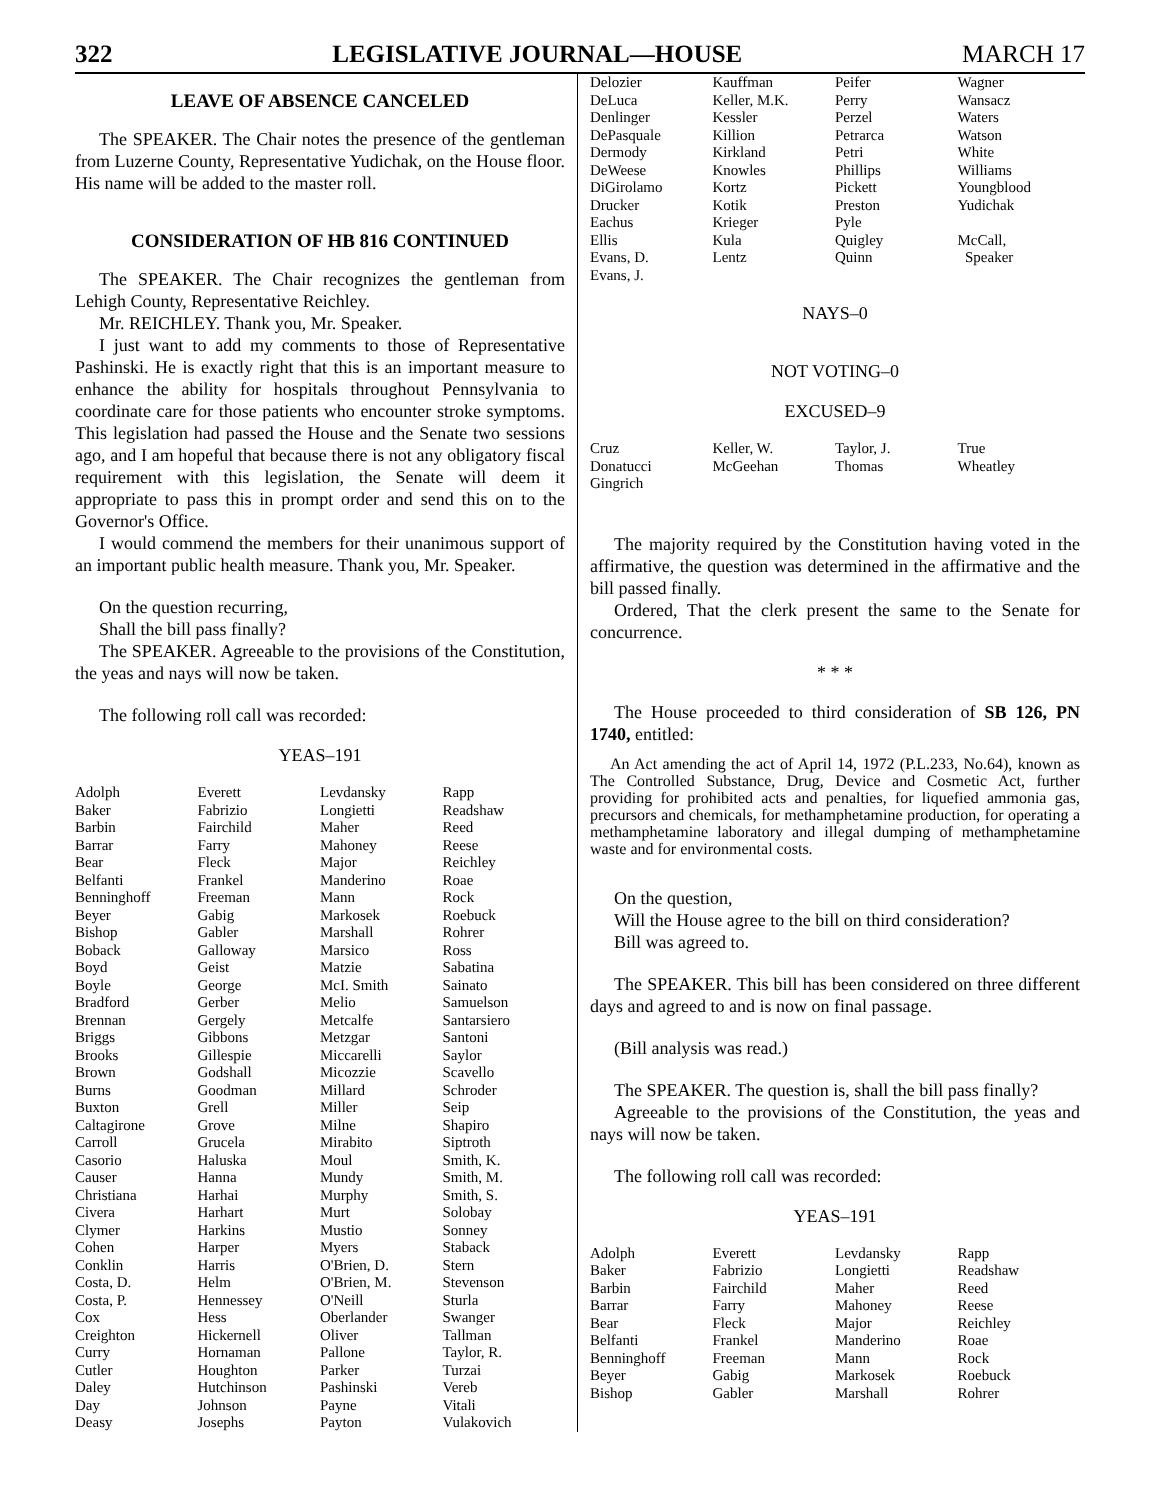322 LEGISLATIVE JOURNAL—HOUSE MARCH 17
LEAVE OF ABSENCE CANCELED
The SPEAKER. The Chair notes the presence of the gentleman from Luzerne County, Representative Yudichak, on the House floor. His name will be added to the master roll.
CONSIDERATION OF HB 816 CONTINUED
The SPEAKER. The Chair recognizes the gentleman from Lehigh County, Representative Reichley.
Mr. REICHLEY. Thank you, Mr. Speaker.
I just want to add my comments to those of Representative Pashinski. He is exactly right that this is an important measure to enhance the ability for hospitals throughout Pennsylvania to coordinate care for those patients who encounter stroke symptoms. This legislation had passed the House and the Senate two sessions ago, and I am hopeful that because there is not any obligatory fiscal requirement with this legislation, the Senate will deem it appropriate to pass this in prompt order and send this on to the Governor's Office.
I would commend the members for their unanimous support of an important public health measure. Thank you, Mr. Speaker.
On the question recurring,
Shall the bill pass finally?
The SPEAKER. Agreeable to the provisions of the Constitution, the yeas and nays will now be taken.
The following roll call was recorded:
YEAS–191
| Adolph | Everett | Levdansky | Rapp |
| Baker | Fabrizio | Longietti | Readshaw |
| Barbin | Fairchild | Maher | Reed |
| Barrar | Farry | Mahoney | Reese |
| Bear | Fleck | Major | Reichley |
| Belfanti | Frankel | Manderino | Roae |
| Benninghoff | Freeman | Mann | Rock |
| Beyer | Gabig | Markosek | Roebuck |
| Bishop | Gabler | Marshall | Rohrer |
| Boback | Galloway | Marsico | Ross |
| Boyd | Geist | Matzie | Sabatina |
| Boyle | George | McI. Smith | Sainato |
| Bradford | Gerber | Melio | Samuelson |
| Brennan | Gergely | Metcalfe | Santarsiero |
| Briggs | Gibbons | Metzgar | Santoni |
| Brooks | Gillespie | Miccarelli | Saylor |
| Brown | Godshall | Micozzie | Scavello |
| Burns | Goodman | Millard | Schroder |
| Buxton | Grell | Miller | Seip |
| Caltagirone | Grove | Milne | Shapiro |
| Carroll | Grucela | Mirabito | Siptroth |
| Casorio | Haluska | Moul | Smith, K. |
| Causer | Hanna | Mundy | Smith, M. |
| Christiana | Harhai | Murphy | Smith, S. |
| Civera | Harhart | Murt | Solobay |
| Clymer | Harkins | Mustio | Sonney |
| Cohen | Harper | Myers | Staback |
| Conklin | Harris | O'Brien, D. | Stern |
| Costa, D. | Helm | O'Brien, M. | Stevenson |
| Costa, P. | Hennessey | O'Neill | Sturla |
| Cox | Hess | Oberlander | Swanger |
| Creighton | Hickernell | Oliver | Tallman |
| Curry | Hornaman | Pallone | Taylor, R. |
| Cutler | Houghton | Parker | Turzai |
| Daley | Hutchinson | Pashinski | Vereb |
| Day | Johnson | Payne | Vitali |
| Deasy | Josephs | Payton | Vulakovich |
| Delozier | Kauffman | Peifer | Wagner |
| DeLuca | Keller, M.K. | Perry | Wansacz |
| Denlinger | Kessler | Perzel | Waters |
| DePasquale | Killion | Petrarca | Watson |
| Dermody | Kirkland | Petri | White |
| DeWeese | Knowles | Phillips | Williams |
| DiGirolamo | Kortz | Pickett | Youngblood |
| Drucker | Kotik | Preston | Yudichak |
| Eachus | Krieger | Pyle | |
| Ellis | Kula | Quigley | McCall, |
| Evans, D. | Lentz | Quinn | Speaker |
| Evans, J. | | | |
NAYS–0
NOT VOTING–0
EXCUSED–9
| Cruz | Keller, W. | Taylor, J. | True |
| Donatucci | McGeehan | Thomas | Wheatley |
| Gingrich | | | |
The majority required by the Constitution having voted in the affirmative, the question was determined in the affirmative and the bill passed finally.
Ordered, That the clerk present the same to the Senate for concurrence.
* * *
The House proceeded to third consideration of SB 126, PN 1740, entitled:
An Act amending the act of April 14, 1972 (P.L.233, No.64), known as The Controlled Substance, Drug, Device and Cosmetic Act, further providing for prohibited acts and penalties, for liquefied ammonia gas, precursors and chemicals, for methamphetamine production, for operating a methamphetamine laboratory and illegal dumping of methamphetamine waste and for environmental costs.
On the question,
Will the House agree to the bill on third consideration?
Bill was agreed to.
The SPEAKER. This bill has been considered on three different days and agreed to and is now on final passage.
(Bill analysis was read.)
The SPEAKER. The question is, shall the bill pass finally?
Agreeable to the provisions of the Constitution, the yeas and nays will now be taken.
The following roll call was recorded:
YEAS–191
| Adolph | Everett | Levdansky | Rapp |
| Baker | Fabrizio | Longietti | Readshaw |
| Barbin | Fairchild | Maher | Reed |
| Barrar | Farry | Mahoney | Reese |
| Bear | Fleck | Major | Reichley |
| Belfanti | Frankel | Manderino | Roae |
| Benninghoff | Freeman | Mann | Rock |
| Beyer | Gabig | Markosek | Roebuck |
| Bishop | Gabler | Marshall | Rohrer |